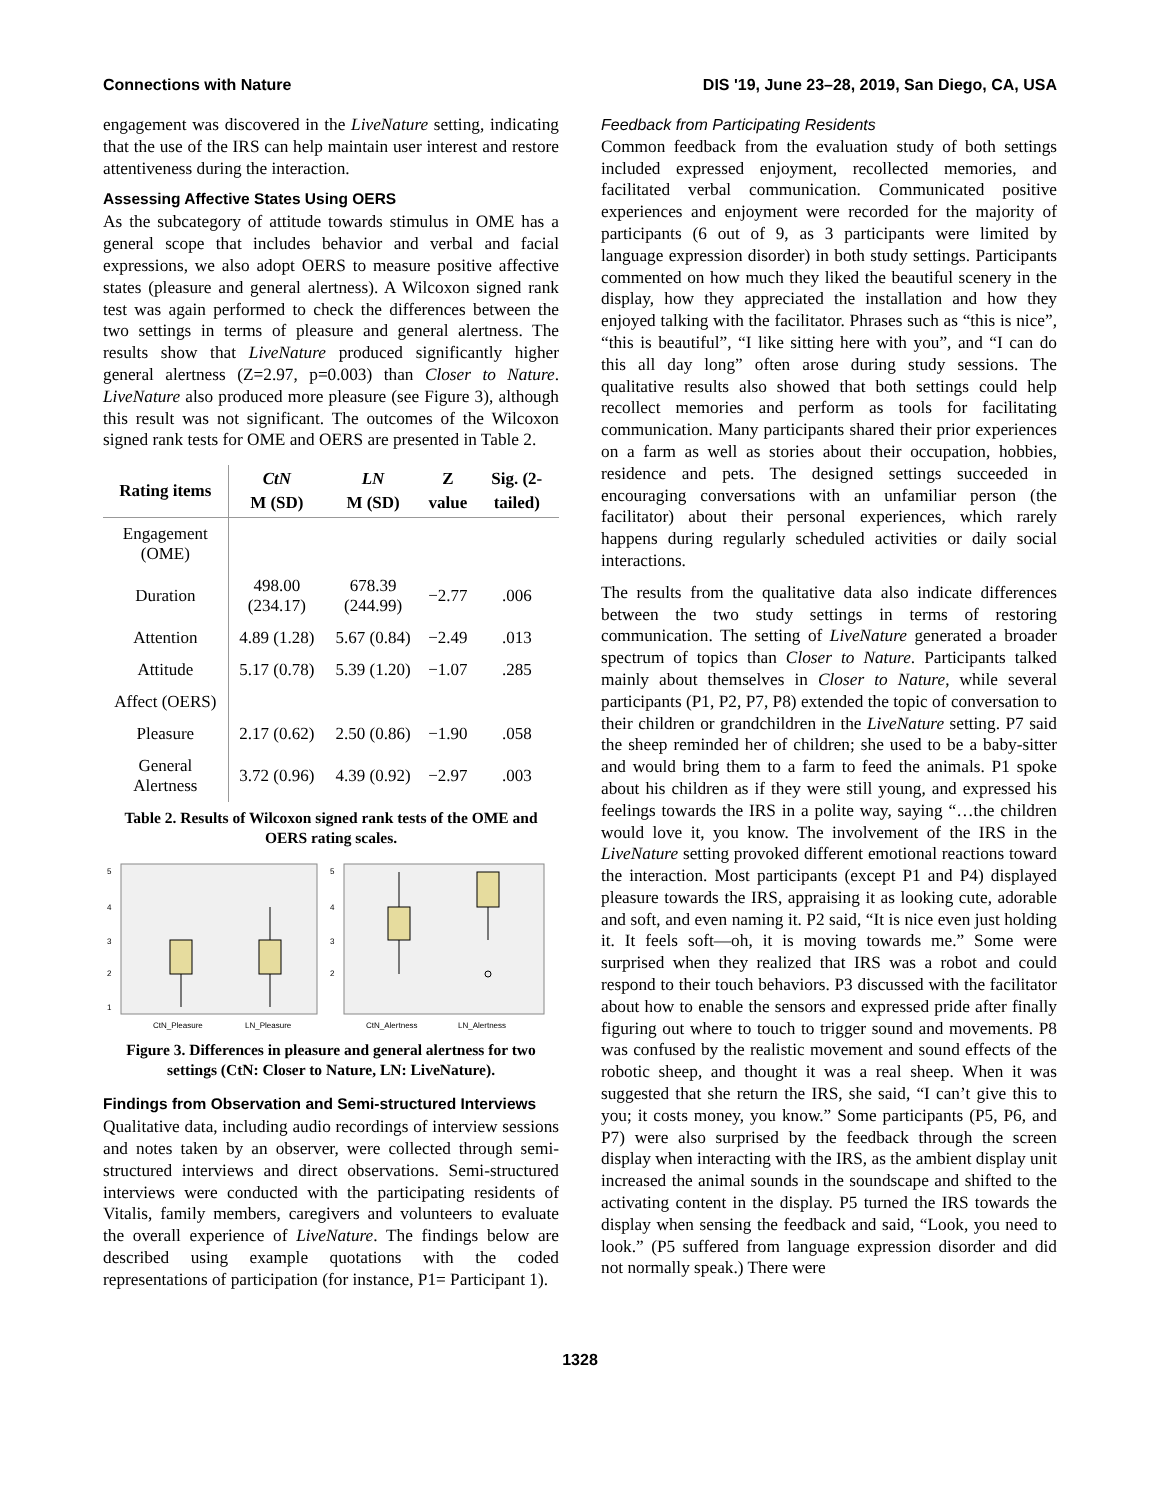Connections with Nature DIS '19, June 23–28, 2019, San Diego, CA, USA
engagement was discovered in the LiveNature setting, indicating that the use of the IRS can help maintain user interest and restore attentiveness during the interaction.
Assessing Affective States Using OERS
As the subcategory of attitude towards stimulus in OME has a general scope that includes behavior and verbal and facial expressions, we also adopt OERS to measure positive affective states (pleasure and general alertness). A Wilcoxon signed rank test was again performed to check the differences between the two settings in terms of pleasure and general alertness. The results show that LiveNature produced significantly higher general alertness (Z=2.97, p=0.003) than Closer to Nature. LiveNature also produced more pleasure (see Figure 3), although this result was not significant. The outcomes of the Wilcoxon signed rank tests for OME and OERS are presented in Table 2.
| Rating items | CtN M (SD) | LN M (SD) | Z value | Sig. (2-tailed) |
| --- | --- | --- | --- | --- |
| Engagement (OME) | | | | |
| Duration | 498.00 (234.17) | 678.39 (244.99) | −2.77 | .006 |
| Attention | 4.89 (1.28) | 5.67 (0.84) | −2.49 | .013 |
| Attitude | 5.17 (0.78) | 5.39 (1.20) | −1.07 | .285 |
| Affect (OERS) | | | | |
| Pleasure | 2.17 (0.62) | 2.50 (0.86) | −1.90 | .058 |
| General Alertness | 3.72 (0.96) | 4.39 (0.92) | −2.97 | .003 |
Table 2. Results of Wilcoxon signed rank tests of the OME and OERS rating scales.
5
4
3
2
1
CtN_Pleasure
LN_Pleasure
5
4
3
2
CtN_Alertness
LN_Alertness
Figure 3. Differences in pleasure and general alertness for two settings (CtN: Closer to Nature, LN: LiveNature).
Findings from Observation and Semi-structured Interviews
Qualitative data, including audio recordings of interview sessions and notes taken by an observer, were collected through semi-structured interviews and direct observations. Semi-structured interviews were conducted with the participating residents of Vitalis, family members, caregivers and volunteers to evaluate the overall experience of LiveNature. The findings below are described using example quotations with the coded representations of participation (for instance, P1= Participant 1).
Feedback from Participating Residents
Common feedback from the evaluation study of both settings included expressed enjoyment, recollected memories, and facilitated verbal communication. Communicated positive experiences and enjoyment were recorded for the majority of participants (6 out of 9, as 3 participants were limited by language expression disorder) in both study settings. Participants commented on how much they liked the beautiful scenery in the display, how they appreciated the installation and how they enjoyed talking with the facilitator. Phrases such as “this is nice”, “this is beautiful”, “I like sitting here with you”, and “I can do this all day long” often arose during study sessions. The qualitative results also showed that both settings could help recollect memories and perform as tools for facilitating communication. Many participants shared their prior experiences on a farm as well as stories about their occupation, hobbies, residence and pets. The designed settings succeeded in encouraging conversations with an unfamiliar person (the facilitator) about their personal experiences, which rarely happens during regularly scheduled activities or daily social interactions.
The results from the qualitative data also indicate differences between the two study settings in terms of restoring communication. The setting of LiveNature generated a broader spectrum of topics than Closer to Nature. Participants talked mainly about themselves in Closer to Nature, while several participants (P1, P2, P7, P8) extended the topic of conversation to their children or grandchildren in the LiveNature setting. P7 said the sheep reminded her of children; she used to be a baby-sitter and would bring them to a farm to feed the animals. P1 spoke about his children as if they were still young, and expressed his feelings towards the IRS in a polite way, saying “…the children would love it, you know. The involvement of the IRS in the LiveNature setting provoked different emotional reactions toward the interaction. Most participants (except P1 and P4) displayed pleasure towards the IRS, appraising it as looking cute, adorable and soft, and even naming it. P2 said, “It is nice even just holding it. It feels soft—oh, it is moving towards me.” Some were surprised when they realized that IRS was a robot and could respond to their touch behaviors. P3 discussed with the facilitator about how to enable the sensors and expressed pride after finally figuring out where to touch to trigger sound and movements. P8 was confused by the realistic movement and sound effects of the robotic sheep, and thought it was a real sheep. When it was suggested that she return the IRS, she said, “I can’t give this to you; it costs money, you know.” Some participants (P5, P6, and P7) were also surprised by the feedback through the screen display when interacting with the IRS, as the ambient display unit increased the animal sounds in the soundscape and shifted to the activating content in the display. P5 turned the IRS towards the display when sensing the feedback and said, “Look, you need to look.” (P5 suffered from language expression disorder and did not normally speak.) There were
1328